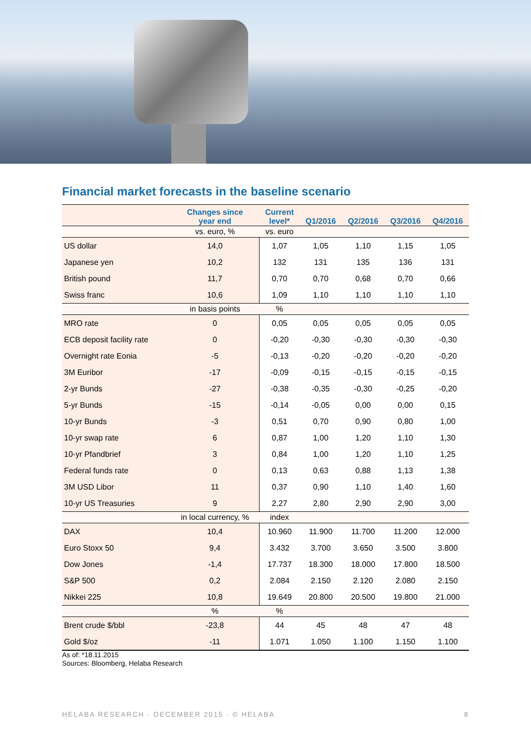Financial market forecasts in the baseline scenario
| | Changes since year end | Current level* | Q1/2016 | Q2/2016 | Q3/2016 | Q4/2016 |
| --- | --- | --- | --- | --- | --- | --- |
| | vs. euro, % | vs. euro | | | | |
| US dollar | 14,0 | 1,07 | 1,05 | 1,10 | 1,15 | 1,05 |
| Japanese yen | 10,2 | 132 | 131 | 135 | 136 | 131 |
| British pound | 11,7 | 0,70 | 0,70 | 0,68 | 0,70 | 0,66 |
| Swiss franc | 10,6 | 1,09 | 1,10 | 1,10 | 1,10 | 1,10 |
| | in basis points | % | | | | |
| MRO rate | 0 | 0,05 | 0,05 | 0,05 | 0,05 | 0,05 |
| ECB deposit facility rate | 0 | -0,20 | -0,30 | -0,30 | -0,30 | -0,30 |
| Overnight rate Eonia | -5 | -0,13 | -0,20 | -0,20 | -0,20 | -0,20 |
| 3M Euribor | -17 | -0,09 | -0,15 | -0,15 | -0,15 | -0,15 |
| 2-yr Bunds | -27 | -0,38 | -0,35 | -0,30 | -0,25 | -0,20 |
| 5-yr Bunds | -15 | -0,14 | -0,05 | 0,00 | 0,00 | 0,15 |
| 10-yr Bunds | -3 | 0,51 | 0,70 | 0,90 | 0,80 | 1,00 |
| 10-yr swap rate | 6 | 0,87 | 1,00 | 1,20 | 1,10 | 1,30 |
| 10-yr Pfandbrief | 3 | 0,84 | 1,00 | 1,20 | 1,10 | 1,25 |
| Federal funds rate | 0 | 0,13 | 0,63 | 0,88 | 1,13 | 1,38 |
| 3M USD Libor | 11 | 0,37 | 0,90 | 1,10 | 1,40 | 1,60 |
| 10-yr US Treasuries | 9 | 2,27 | 2,80 | 2,90 | 2,90 | 3,00 |
| | in local currency, % | index | | | | |
| DAX | 10,4 | 10.960 | 11.900 | 11.700 | 11.200 | 12.000 |
| Euro Stoxx 50 | 9,4 | 3.432 | 3.700 | 3.650 | 3.500 | 3.800 |
| Dow Jones | -1,4 | 17.737 | 18.300 | 18.000 | 17.800 | 18.500 |
| S&P 500 | 0,2 | 2.084 | 2.150 | 2.120 | 2.080 | 2.150 |
| Nikkei 225 | 10,8 | 19.649 | 20.800 | 20.500 | 19.800 | 21.000 |
| | % | % | | | | |
| Brent crude $/bbl | -23,8 | 44 | 45 | 48 | 47 | 48 |
| Gold $/oz | -11 | 1.071 | 1.050 | 1.100 | 1.150 | 1.100 |
As of: *18.11.2015
Sources: Bloomberg, Helaba Research
HELABA RESEARCH · DECEMBER 2015 · © HELABA 8